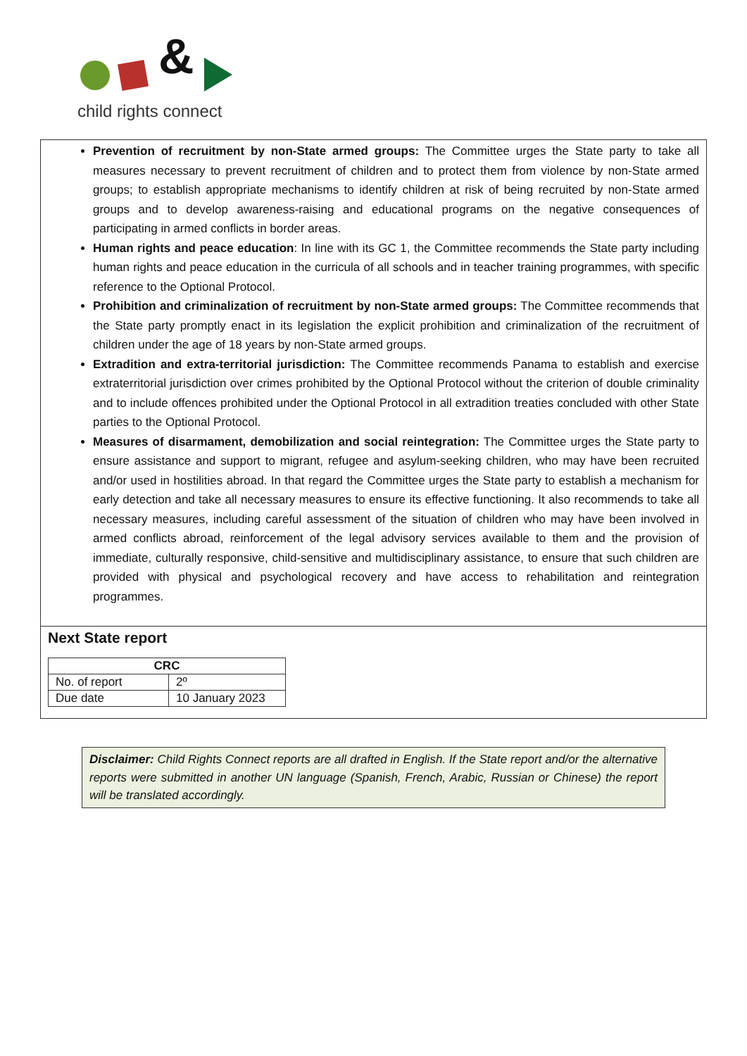&
child rights connect
Prevention of recruitment by non-State armed groups: The Committee urges the State party to take all measures necessary to prevent recruitment of children and to protect them from violence by non-State armed groups; to establish appropriate mechanisms to identify children at risk of being recruited by non-State armed groups and to develop awareness-raising and educational programs on the negative consequences of participating in armed conflicts in border areas.
Human rights and peace education: In line with its GC 1, the Committee recommends the State party including human rights and peace education in the curricula of all schools and in teacher training programmes, with specific reference to the Optional Protocol.
Prohibition and criminalization of recruitment by non-State armed groups: The Committee recommends that the State party promptly enact in its legislation the explicit prohibition and criminalization of the recruitment of children under the age of 18 years by non-State armed groups.
Extradition and extra-territorial jurisdiction: The Committee recommends Panama to establish and exercise extraterritorial jurisdiction over crimes prohibited by the Optional Protocol without the criterion of double criminality and to include offences prohibited under the Optional Protocol in all extradition treaties concluded with other State parties to the Optional Protocol.
Measures of disarmament, demobilization and social reintegration: The Committee urges the State party to ensure assistance and support to migrant, refugee and asylum-seeking children, who may have been recruited and/or used in hostilities abroad. In that regard the Committee urges the State party to establish a mechanism for early detection and take all necessary measures to ensure its effective functioning. It also recommends to take all necessary measures, including careful assessment of the situation of children who may have been involved in armed conflicts abroad, reinforcement of the legal advisory services available to them and the provision of immediate, culturally responsive, child-sensitive and multidisciplinary assistance, to ensure that such children are provided with physical and psychological recovery and have access to rehabilitation and reintegration programmes.
Next State report
| CRC | |
| --- | --- |
| No. of report | 2º |
| Due date | 10 January 2023 |
Disclaimer: Child Rights Connect reports are all drafted in English. If the State report and/or the alternative reports were submitted in another UN language (Spanish, French, Arabic, Russian or Chinese) the report will be translated accordingly.